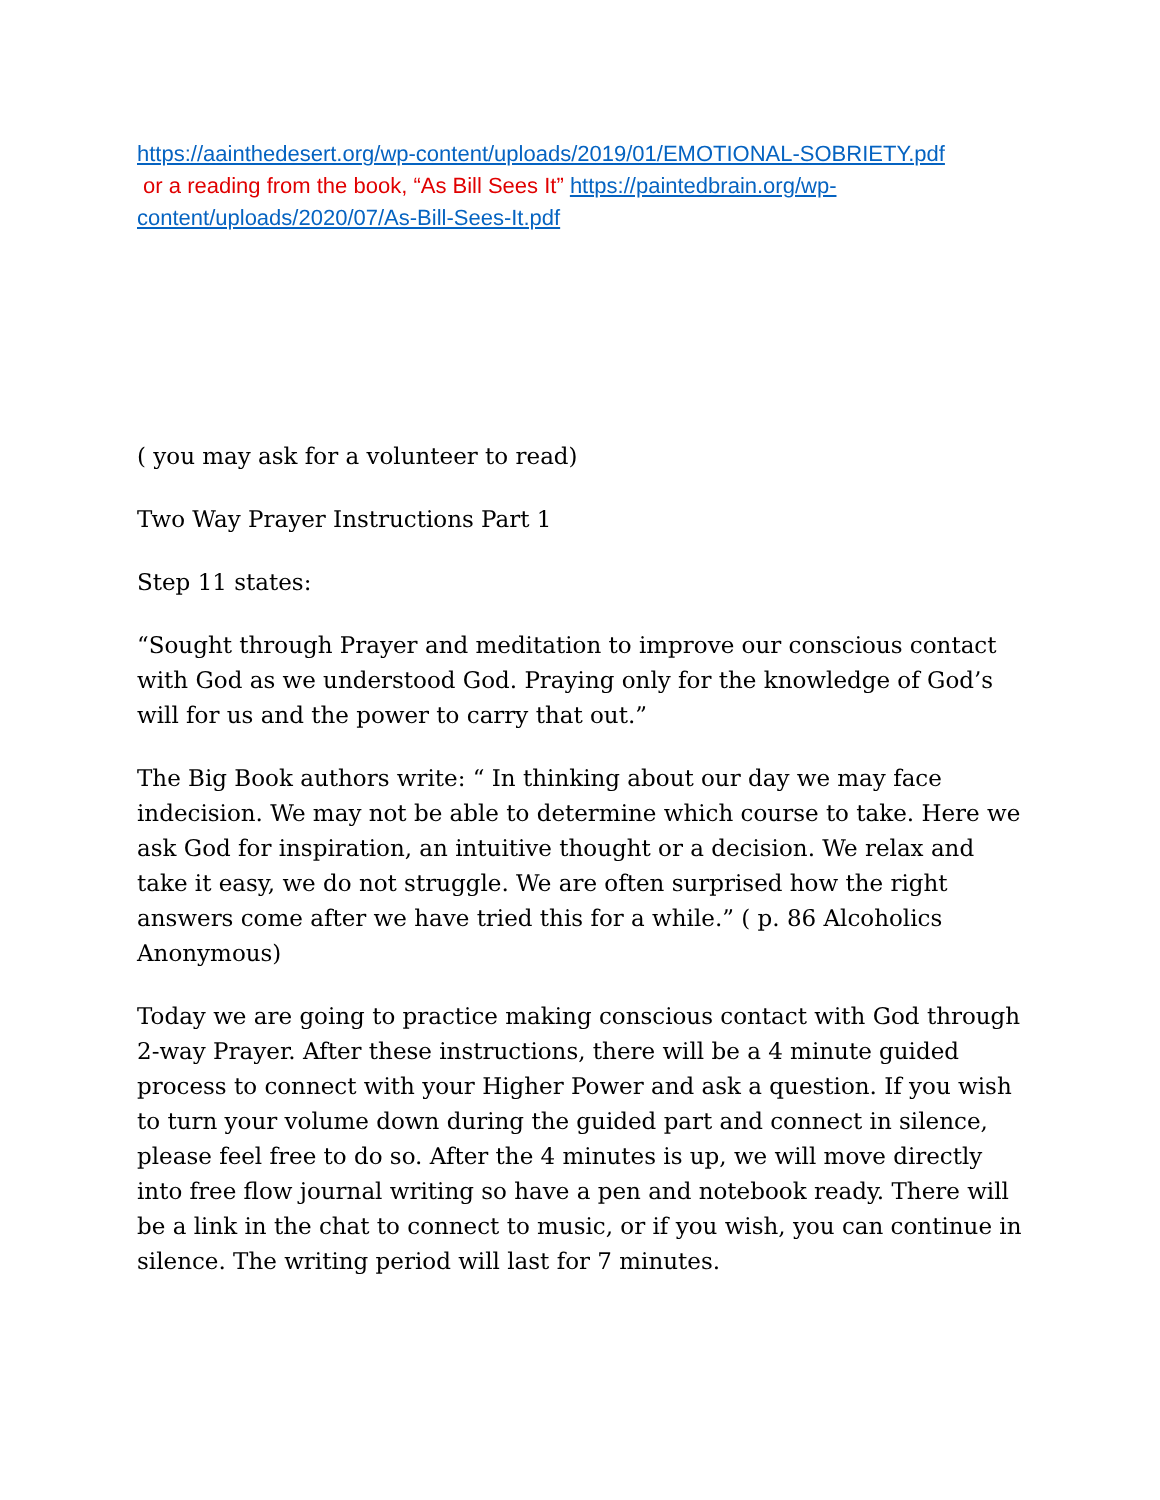https://aainthedesert.org/wp-content/uploads/2019/01/EMOTIONAL-SOBRIETY.pdf
or a reading from the book, “As Bill Sees It” https://paintedbrain.org/wp-content/uploads/2020/07/As-Bill-Sees-It.pdf
( you may ask for a volunteer to read)
Two Way Prayer Instructions Part 1
Step 11 states:
“Sought through Prayer and meditation to improve our conscious contact with God as we understood God. Praying only for the knowledge of God’s will for us and the power to carry that out.”
The Big Book authors write: “ In thinking about our day we may face indecision. We may not be able to determine which course to take. Here we ask God for inspiration, an intuitive thought or a decision. We relax and take it easy, we do not struggle. We are often surprised how the right answers come after we have tried this for a while.” ( p. 86 Alcoholics Anonymous)
Today we are going to practice making conscious contact with God through 2-way Prayer. After these instructions, there will be a 4 minute guided process to connect with your Higher Power and ask a question. If you wish to turn your volume down during the guided part and connect in silence, please feel free to do so. After the 4 minutes is up, we will move directly into free flow journal writing so have a pen and notebook ready. There will be a link in the chat to connect to music, or if you wish, you can continue in silence. The writing period will last for 7 minutes.